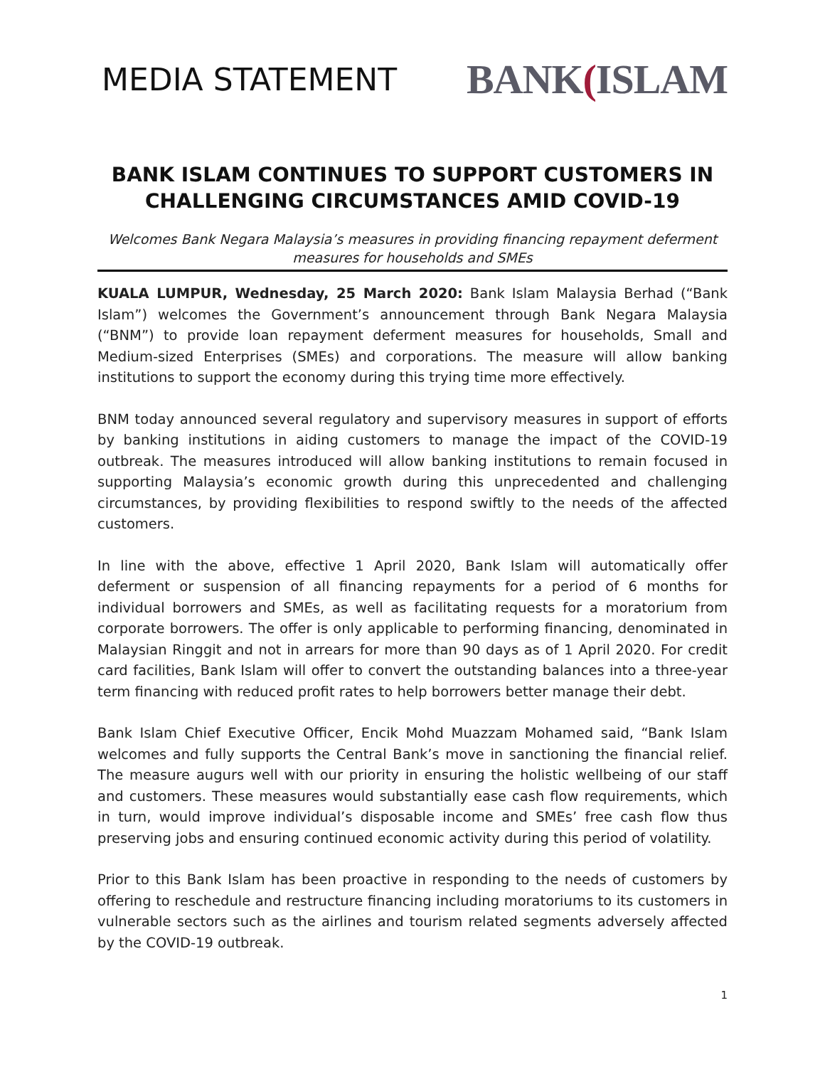MEDIA STATEMENT
BANK(ISLAM
BANK ISLAM CONTINUES TO SUPPORT CUSTOMERS IN CHALLENGING CIRCUMSTANCES AMID COVID-19
Welcomes Bank Negara Malaysia’s measures in providing financing repayment deferment measures for households and SMEs
KUALA LUMPUR, Wednesday, 25 March 2020: Bank Islam Malaysia Berhad (“Bank Islam”) welcomes the Government’s announcement through Bank Negara Malaysia (“BNM”) to provide loan repayment deferment measures for households, Small and Medium-sized Enterprises (SMEs) and corporations. The measure will allow banking institutions to support the economy during this trying time more effectively.
BNM today announced several regulatory and supervisory measures in support of efforts by banking institutions in aiding customers to manage the impact of the COVID-19 outbreak. The measures introduced will allow banking institutions to remain focused in supporting Malaysia’s economic growth during this unprecedented and challenging circumstances, by providing flexibilities to respond swiftly to the needs of the affected customers.
In line with the above, effective 1 April 2020, Bank Islam will automatically offer deferment or suspension of all financing repayments for a period of 6 months for individual borrowers and SMEs, as well as facilitating requests for a moratorium from corporate borrowers. The offer is only applicable to performing financing, denominated in Malaysian Ringgit and not in arrears for more than 90 days as of 1 April 2020. For credit card facilities, Bank Islam will offer to convert the outstanding balances into a three-year term financing with reduced profit rates to help borrowers better manage their debt.
Bank Islam Chief Executive Officer, Encik Mohd Muazzam Mohamed said, “Bank Islam welcomes and fully supports the Central Bank’s move in sanctioning the financial relief. The measure augurs well with our priority in ensuring the holistic wellbeing of our staff and customers. These measures would substantially ease cash flow requirements, which in turn, would improve individual’s disposable income and SMEs’ free cash flow thus preserving jobs and ensuring continued economic activity during this period of volatility.
Prior to this Bank Islam has been proactive in responding to the needs of customers by offering to reschedule and restructure financing including moratoriums to its customers in vulnerable sectors such as the airlines and tourism related segments adversely affected by the COVID-19 outbreak.
1